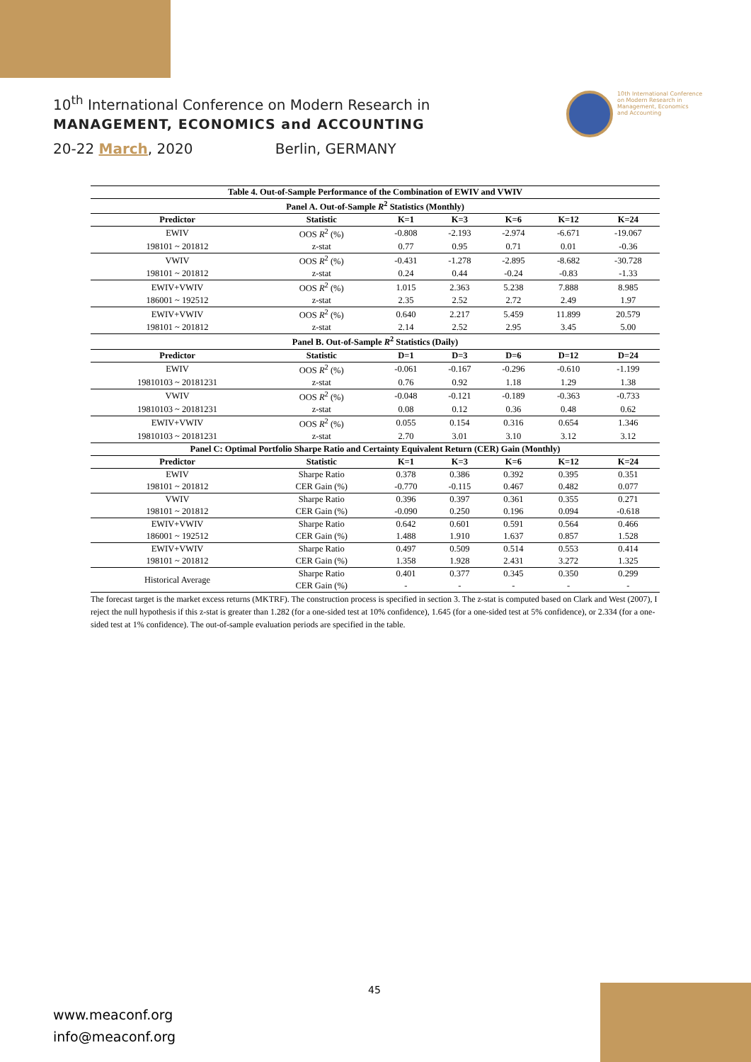10<sup>th</sup> International Conference on Modern Research in
MANAGEMENT, ECONOMICS and ACCOUNTING
20-22 March, 2020 Berlin, GERMANY
10th International Conference
on Modern Research in
Management, Economics
and Accounting
| Table 4. Out-of-Sample Performance of the Combination of EWIV and VWIV | | | | | | |
| --- | --- | --- | --- | --- | --- | --- |
| Panel A. Out-of-Sample R<sup>2</sup> Statistics (Monthly) | | | | | | |
| Predictor | Statistic | K=1 | K=3 | K=6 | K=12 | K=24 |
| EWIV | OOS R<sup>2</sup> (%) | -0.808 | -2.193 | -2.974 | -6.671 | -19.067 |
| 198101 ~ 201812 | z-stat | 0.77 | 0.95 | 0.71 | 0.01 | -0.36 |
| VWIV | OOS R<sup>2</sup> (%) | -0.431 | -1.278 | -2.895 | -8.682 | -30.728 |
| 198101 ~ 201812 | z-stat | 0.24 | 0.44 | -0.24 | -0.83 | -1.33 |
| EWIV+VWIV | OOS R<sup>2</sup> (%) | 1.015 | 2.363 | 5.238 | 7.888 | 8.985 |
| 186001 ~ 192512 | z-stat | 2.35 | 2.52 | 2.72 | 2.49 | 1.97 |
| EWIV+VWIV | OOS R<sup>2</sup> (%) | 0.640 | 2.217 | 5.459 | 11.899 | 20.579 |
| 198101 ~ 201812 | z-stat | 2.14 | 2.52 | 2.95 | 3.45 | 5.00 |
| Panel B. Out-of-Sample R<sup>2</sup> Statistics (Daily) | | | | | | |
| Predictor | Statistic | D=1 | D=3 | D=6 | D=12 | D=24 |
| EWIV | OOS R<sup>2</sup> (%) | -0.061 | -0.167 | -0.296 | -0.610 | -1.199 |
| 19810103 ~ 20181231 | z-stat | 0.76 | 0.92 | 1.18 | 1.29 | 1.38 |
| VWIV | OOS R<sup>2</sup> (%) | -0.048 | -0.121 | -0.189 | -0.363 | -0.733 |
| 19810103 ~ 20181231 | z-stat | 0.08 | 0.12 | 0.36 | 0.48 | 0.62 |
| EWIV+VWIV | OOS R<sup>2</sup> (%) | 0.055 | 0.154 | 0.316 | 0.654 | 1.346 |
| 19810103 ~ 20181231 | z-stat | 2.70 | 3.01 | 3.10 | 3.12 | 3.12 |
| Panel C: Optimal Portfolio Sharpe Ratio and Certainty Equivalent Return (CER) Gain (Monthly) | | | | | | |
| Predictor | Statistic | K=1 | K=3 | K=6 | K=12 | K=24 |
| EWIV | Sharpe Ratio | 0.378 | 0.386 | 0.392 | 0.395 | 0.351 |
| 198101 ~ 201812 | CER Gain (%) | -0.770 | -0.115 | 0.467 | 0.482 | 0.077 |
| VWIV | Sharpe Ratio | 0.396 | 0.397 | 0.361 | 0.355 | 0.271 |
| 198101 ~ 201812 | CER Gain (%) | -0.090 | 0.250 | 0.196 | 0.094 | -0.618 |
| EWIV+VWIV | Sharpe Ratio | 0.642 | 0.601 | 0.591 | 0.564 | 0.466 |
| 186001 ~ 192512 | CER Gain (%) | 1.488 | 1.910 | 1.637 | 0.857 | 1.528 |
| EWIV+VWIV | Sharpe Ratio | 0.497 | 0.509 | 0.514 | 0.553 | 0.414 |
| 198101 ~ 201812 | CER Gain (%) | 1.358 | 1.928 | 2.431 | 3.272 | 1.325 |
| Historical Average | Sharpe Ratio | 0.401 | 0.377 | 0.345 | 0.350 | 0.299 |
| | CER Gain (%) | - | - | - | - | - |
The forecast target is the market excess returns (MKTRF). The construction process is specified in section 3. The z-stat is computed based on Clark and West (2007), I reject the null hypothesis if this z-stat is greater than 1.282 (for a one-sided test at 10% confidence), 1.645 (for a one-sided test at 5% confidence), or 2.334 (for a one-sided test at 1% confidence). The out-of-sample evaluation periods are specified in the table.
45
www.meaconf.org
info@meaconf.org